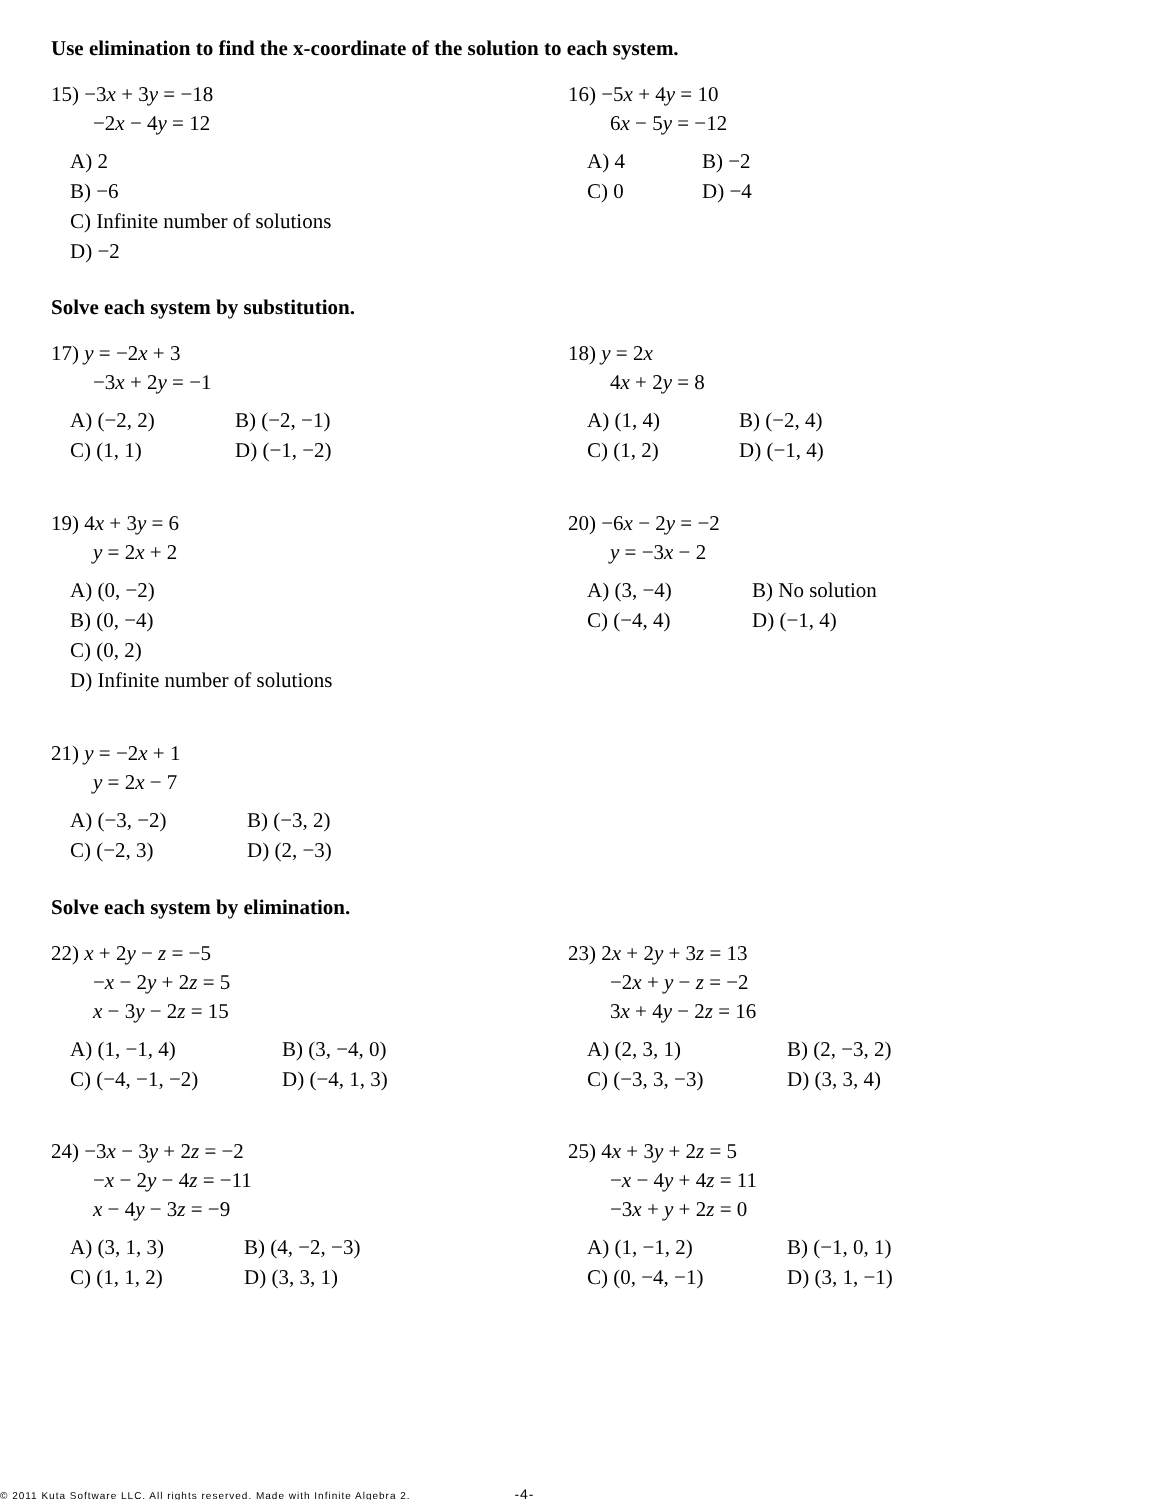Use elimination to find the x-coordinate of the solution to each system.
15) −3x + 3y = −18
−2x − 4y = 12
A) 2
B) −6
C) Infinite number of solutions
D) −2
16) −5x + 4y = 10
6x − 5y = −12
A) 4 B) −2 C) 0 D) −4
Solve each system by substitution.
17) y = −2x + 3
−3x + 2y = −1
A) (−2, 2) B) (−2, −1) C) (1, 1) D) (−1, −2)
18) y = 2x
4x + 2y = 8
A) (1, 4) B) (−2, 4) C) (1, 2) D) (−1, 4)
19) 4x + 3y = 6
y = 2x + 2
A) (0, −2)
B) (0, −4)
C) (0, 2)
D) Infinite number of solutions
20) −6x − 2y = −2
y = −3x − 2
A) (3, −4) B) No solution C) (−4, 4) D) (−1, 4)
21) y = −2x + 1
y = 2x − 7
A) (−3, −2) B) (−3, 2) C) (−2, 3) D) (2, −3)
Solve each system by elimination.
22) x + 2y − z = −5
−x − 2y + 2z = 5
x − 3y − 2z = 15
A) (1, −1, 4) B) (3, −4, 0) C) (−4, −1, −2) D) (−4, 1, 3)
23) 2x + 2y + 3z = 13
−2x + y − z = −2
3x + 4y − 2z = 16
A) (2, 3, 1) B) (2, −3, 2) C) (−3, 3, −3) D) (3, 3, 4)
24) −3x − 3y + 2z = −2
−x − 2y − 4z = −11
x − 4y − 3z = −9
A) (3, 1, 3) B) (4, −2, −3) C) (1, 1, 2) D) (3, 3, 1)
25) 4x + 3y + 2z = 5
−x − 4y + 4z = 11
−3x + y + 2z = 0
A) (1, −1, 2) B) (−1, 0, 1) C) (0, −4, −1) D) (3, 1, −1)
© 2011 Kuta Software LLC. All rights reserved. Made with Infinite Algebra 2. -4-